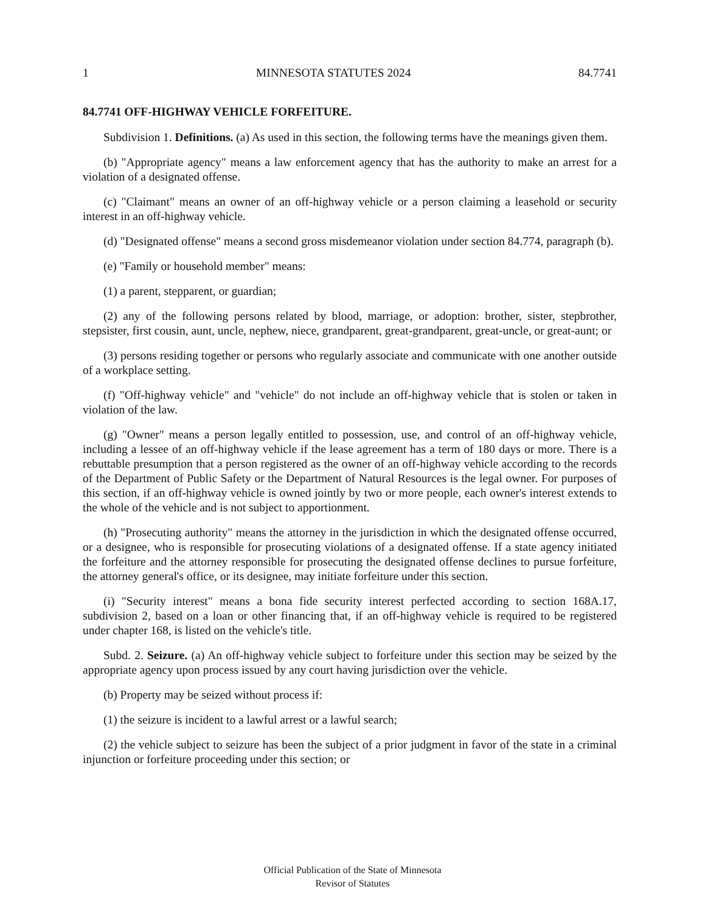1 MINNESOTA STATUTES 2024 84.7741
84.7741 OFF-HIGHWAY VEHICLE FORFEITURE.
Subdivision 1. Definitions. (a) As used in this section, the following terms have the meanings given them.
(b) "Appropriate agency" means a law enforcement agency that has the authority to make an arrest for a violation of a designated offense.
(c) "Claimant" means an owner of an off-highway vehicle or a person claiming a leasehold or security interest in an off-highway vehicle.
(d) "Designated offense" means a second gross misdemeanor violation under section 84.774, paragraph (b).
(e) "Family or household member" means:
(1) a parent, stepparent, or guardian;
(2) any of the following persons related by blood, marriage, or adoption: brother, sister, stepbrother, stepsister, first cousin, aunt, uncle, nephew, niece, grandparent, great-grandparent, great-uncle, or great-aunt; or
(3) persons residing together or persons who regularly associate and communicate with one another outside of a workplace setting.
(f) "Off-highway vehicle" and "vehicle" do not include an off-highway vehicle that is stolen or taken in violation of the law.
(g) "Owner" means a person legally entitled to possession, use, and control of an off-highway vehicle, including a lessee of an off-highway vehicle if the lease agreement has a term of 180 days or more. There is a rebuttable presumption that a person registered as the owner of an off-highway vehicle according to the records of the Department of Public Safety or the Department of Natural Resources is the legal owner. For purposes of this section, if an off-highway vehicle is owned jointly by two or more people, each owner's interest extends to the whole of the vehicle and is not subject to apportionment.
(h) "Prosecuting authority" means the attorney in the jurisdiction in which the designated offense occurred, or a designee, who is responsible for prosecuting violations of a designated offense. If a state agency initiated the forfeiture and the attorney responsible for prosecuting the designated offense declines to pursue forfeiture, the attorney general's office, or its designee, may initiate forfeiture under this section.
(i) "Security interest" means a bona fide security interest perfected according to section 168A.17, subdivision 2, based on a loan or other financing that, if an off-highway vehicle is required to be registered under chapter 168, is listed on the vehicle's title.
Subd. 2. Seizure. (a) An off-highway vehicle subject to forfeiture under this section may be seized by the appropriate agency upon process issued by any court having jurisdiction over the vehicle.
(b) Property may be seized without process if:
(1) the seizure is incident to a lawful arrest or a lawful search;
(2) the vehicle subject to seizure has been the subject of a prior judgment in favor of the state in a criminal injunction or forfeiture proceeding under this section; or
Official Publication of the State of Minnesota
Revisor of Statutes